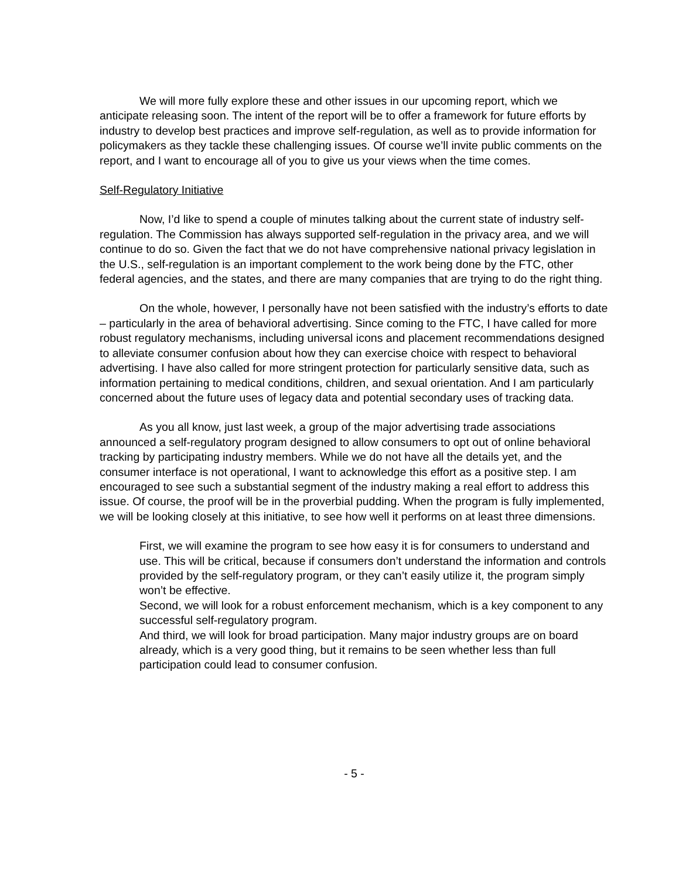We will more fully explore these and other issues in our upcoming report, which we anticipate releasing soon. The intent of the report will be to offer a framework for future efforts by industry to develop best practices and improve self-regulation, as well as to provide information for policymakers as they tackle these challenging issues. Of course we’ll invite public comments on the report, and I want to encourage all of you to give us your views when the time comes.
Self-Regulatory Initiative
Now, I’d like to spend a couple of minutes talking about the current state of industry self-regulation. The Commission has always supported self-regulation in the privacy area, and we will continue to do so. Given the fact that we do not have comprehensive national privacy legislation in the U.S., self-regulation is an important complement to the work being done by the FTC, other federal agencies, and the states, and there are many companies that are trying to do the right thing.
On the whole, however, I personally have not been satisfied with the industry’s efforts to date – particularly in the area of behavioral advertising. Since coming to the FTC, I have called for more robust regulatory mechanisms, including universal icons and placement recommendations designed to alleviate consumer confusion about how they can exercise choice with respect to behavioral advertising. I have also called for more stringent protection for particularly sensitive data, such as information pertaining to medical conditions, children, and sexual orientation. And I am particularly concerned about the future uses of legacy data and potential secondary uses of tracking data.
As you all know, just last week, a group of the major advertising trade associations announced a self-regulatory program designed to allow consumers to opt out of online behavioral tracking by participating industry members. While we do not have all the details yet, and the consumer interface is not operational, I want to acknowledge this effort as a positive step. I am encouraged to see such a substantial segment of the industry making a real effort to address this issue. Of course, the proof will be in the proverbial pudding. When the program is fully implemented, we will be looking closely at this initiative, to see how well it performs on at least three dimensions.
First, we will examine the program to see how easy it is for consumers to understand and use. This will be critical, because if consumers don’t understand the information and controls provided by the self-regulatory program, or they can’t easily utilize it, the program simply won’t be effective.
Second, we will look for a robust enforcement mechanism, which is a key component to any successful self-regulatory program.
And third, we will look for broad participation. Many major industry groups are on board already, which is a very good thing, but it remains to be seen whether less than full participation could lead to consumer confusion.
- 5 -